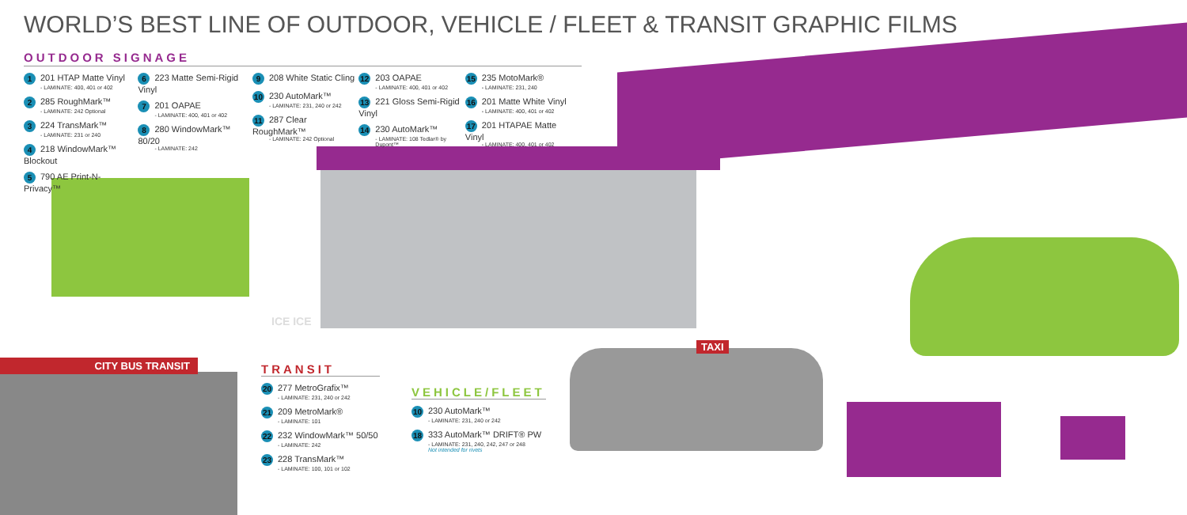WORLD’S BEST LINE OF OUTDOOR, VEHICLE / FLEET & TRANSIT GRAPHIC FILMS
OUTDOOR SIGNAGE
1 201 HTAP Matte Vinyl
- LAMINATE: 400, 401 or 402
2 285 RoughMark™
- LAMINATE: 242 Optional
3 224 TransMark™
- LAMINATE: 231 or 240
4 218 WindowMark™ Blockout
5 790 AE Print-N-Privacy™
6 223 Matte Semi-Rigid Vinyl
7 201 OAPAE
- LAMINATE: 400, 401 or 402
8 280 WindowMark™ 80/20
- LAMINATE: 242
9 208 White Static Cling
10 230 AutoMark™
- LAMINATE: 231, 240 or 242
11 287 Clear RoughMark™
- LAMINATE: 242 Optional
12 203 OAPAE
- LAMINATE: 400, 401 or 402
13 221 Gloss Semi-Rigid Vinyl
14 230 AutoMark™
- LAMINATE: 108 Tedlar® by Dupont™
15 235 MotoMark®
- LAMINATE: 231, 240
16 201 Matte White Vinyl
- LAMINATE: 400, 401 or 402
17 201 HTAPAE Matte Vinyl
- LAMINATE: 400, 401 or 402
CITY BUS TRANSIT
TRANSIT
20 277 MetroGrafix™
- LAMINATE: 231, 240 or 242
21 209 MetroMark®
- LAMINATE: 101
22 232 WindowMark™ 50/50
- LAMINATE: 242
23 228 TransMark™
- LAMINATE: 100, 101 or 102
VEHICLE/FLEET
10 230 AutoMark™
- LAMINATE: 231, 240 or 242
18 333 AutoMark™ DRIFT® PW
- LAMINATE: 231, 240, 242, 247 or 248
Not intended for rivets
ICE ICE
TAXI